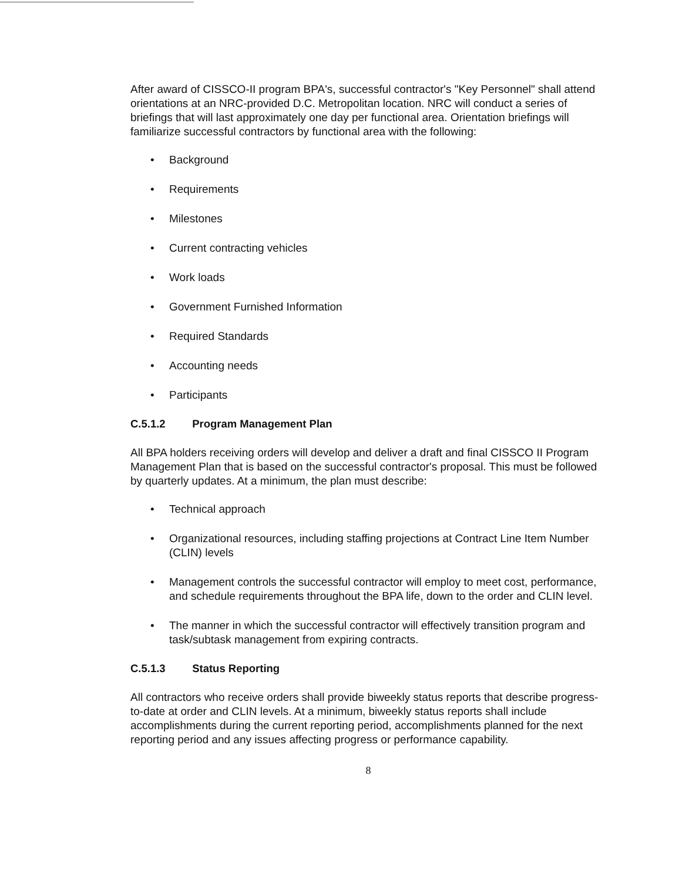After award of CISSCO-II program BPA's, successful contractor's "Key Personnel" shall attend orientations at an NRC-provided D.C. Metropolitan location. NRC will conduct a series of briefings that will last approximately one day per functional area. Orientation briefings will familiarize successful contractors by functional area with the following:
• Background
• Requirements
• Milestones
• Current contracting vehicles
• Work loads
• Government Furnished Information
• Required Standards
• Accounting needs
• Participants
C.5.1.2 Program Management Plan
All BPA holders receiving orders will develop and deliver a draft and final CISSCO II Program Management Plan that is based on the successful contractor's proposal. This must be followed by quarterly updates. At a minimum, the plan must describe:
• Technical approach
• Organizational resources, including staffing projections at Contract Line Item Number (CLIN) levels
• Management controls the successful contractor will employ to meet cost, performance, and schedule requirements throughout the BPA life, down to the order and CLIN level.
• The manner in which the successful contractor will effectively transition program and task/subtask management from expiring contracts.
C.5.1.3 Status Reporting
All contractors who receive orders shall provide biweekly status reports that describe progress-to-date at order and CLIN levels. At a minimum, biweekly status reports shall include accomplishments during the current reporting period, accomplishments planned for the next reporting period and any issues affecting progress or performance capability.
8